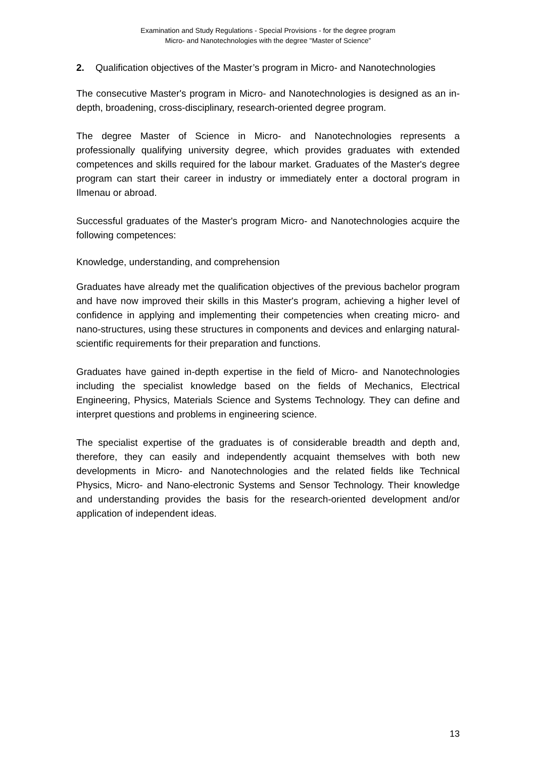Examination and Study Regulations - Special Provisions - for the degree program
Micro- and Nanotechnologies with the degree "Master of Science”
2. Qualification objectives of the Master’s program in Micro- and Nanotechnologies
The consecutive Master's program in Micro- and Nanotechnologies is designed as an in-depth, broadening, cross-disciplinary, research-oriented degree program.
The degree Master of Science in Micro- and Nanotechnologies represents a professionally qualifying university degree, which provides graduates with extended competences and skills required for the labour market. Graduates of the Master's degree program can start their career in industry or immediately enter a doctoral program in Ilmenau or abroad.
Successful graduates of the Master's program Micro- and Nanotechnologies acquire the following competences:
Knowledge, understanding, and comprehension
Graduates have already met the qualification objectives of the previous bachelor program and have now improved their skills in this Master's program, achieving a higher level of confidence in applying and implementing their competencies when creating micro- and nano-structures, using these structures in components and devices and enlarging natural-scientific requirements for their preparation and functions.
Graduates have gained in-depth expertise in the field of Micro- and Nanotechnologies including the specialist knowledge based on the fields of Mechanics, Electrical Engineering, Physics, Materials Science and Systems Technology. They can define and interpret questions and problems in engineering science.
The specialist expertise of the graduates is of considerable breadth and depth and, therefore, they can easily and independently acquaint themselves with both new developments in Micro- and Nanotechnologies and the related fields like Technical Physics, Micro- and Nano-electronic Systems and Sensor Technology. Their knowledge and understanding provides the basis for the research-oriented development and/or application of independent ideas.
13